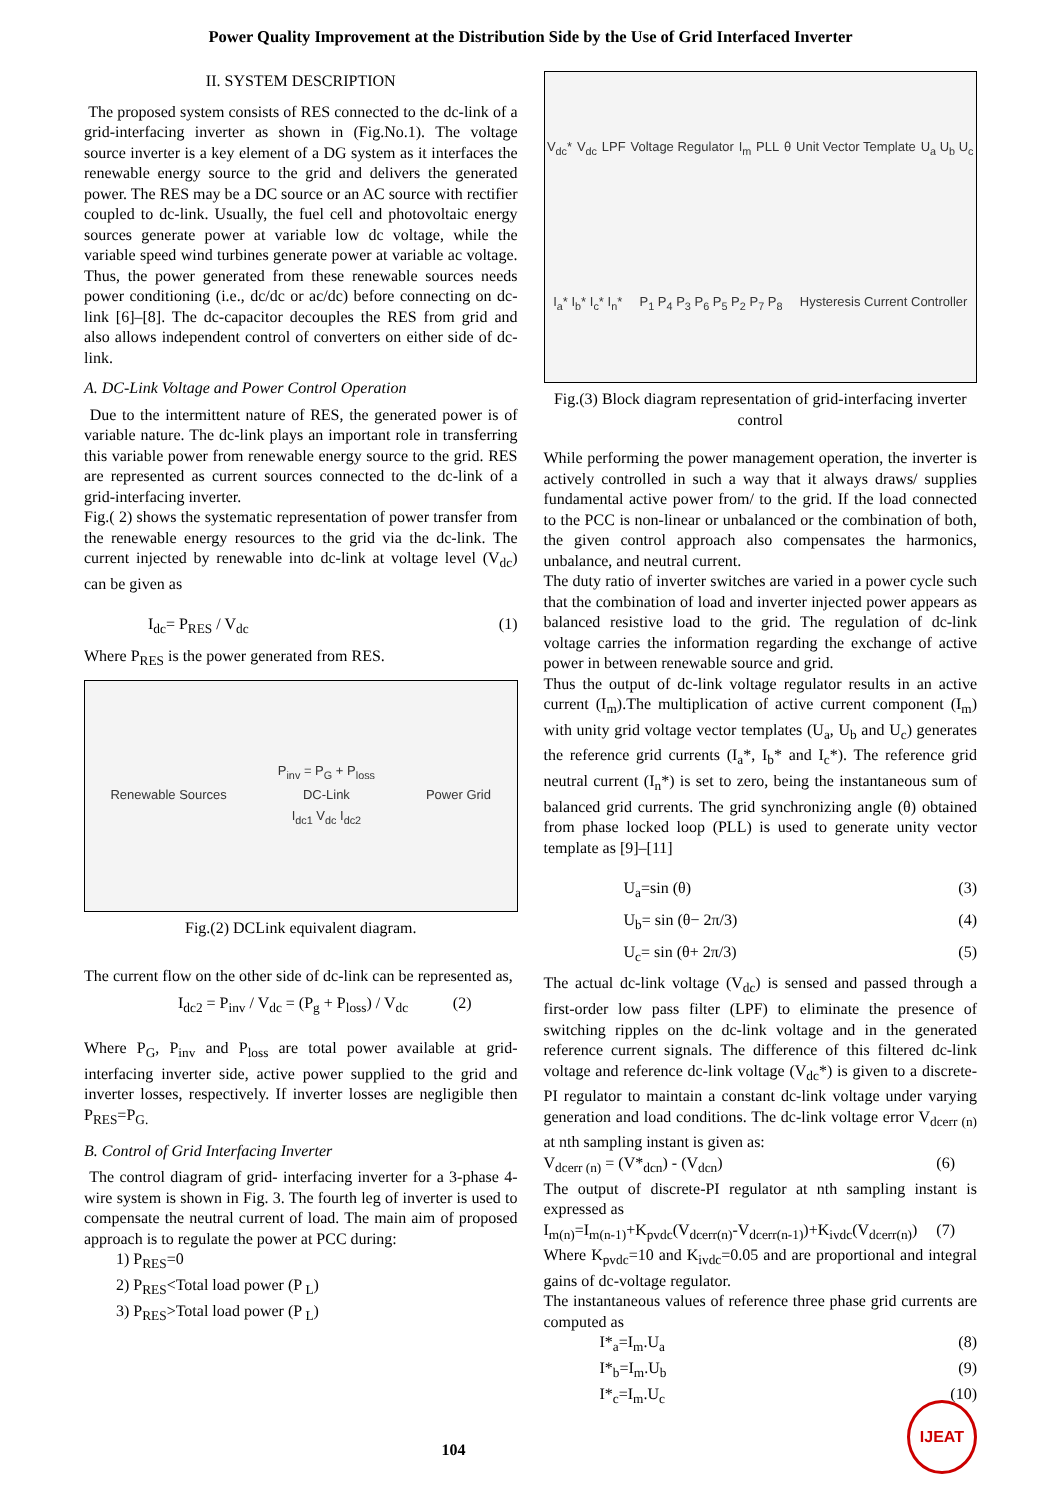Power Quality Improvement at the Distribution Side by the Use of Grid Interfaced Inverter
II. SYSTEM DESCRIPTION
The proposed system consists of RES connected to the dc-link of a grid-interfacing inverter as shown in (Fig.No.1). The voltage source inverter is a key element of a DG system as it interfaces the renewable energy source to the grid and delivers the generated power. The RES may be a DC source or an AC source with rectifier coupled to dc-link. Usually, the fuel cell and photovoltaic energy sources generate power at variable low dc voltage, while the variable speed wind turbines generate power at variable ac voltage. Thus, the power generated from these renewable sources needs power conditioning (i.e., dc/dc or ac/dc) before connecting on dc-link [6]–[8]. The dc-capacitor decouples the RES from grid and also allows independent control of converters on either side of dc-link.
A. DC-Link Voltage and Power Control Operation
Due to the intermittent nature of RES, the generated power is of variable nature. The dc-link plays an important role in transferring this variable power from renewable energy source to the grid. RES are represented as current sources connected to the dc-link of a grid-interfacing inverter.
Fig.( 2) shows the systematic representation of power transfer from the renewable energy resources to the grid via the dc-link. The current injected by renewable into dc-link at voltage level (V<sub>dc</sub>) can be given as
I<sub>dc</sub>= P<sub>RES</sub> / V<sub>dc</sub> (1)
Where P<sub>RES</sub> is the power generated from RES.
Renewable Sources P<sub>inv</sub> = P<sub>G</sub> + P<sub>loss</sub>
DC-Link
I<sub>dc1</sub> V<sub>dc</sub> I<sub>dc2</sub> Power Grid
Fig.(2) DCLink equivalent diagram.
The current flow on the other side of dc-link can be represented as,
I<sub>dc2</sub> = P<sub>inv</sub> / V<sub>dc</sub> = (P<sub>g</sub> + P<sub>loss</sub>) / V<sub>dc</sub> (2)
Where P<sub>G</sub>, P<sub>inv</sub> and P<sub>loss</sub> are total power available at grid-interfacing inverter side, active power supplied to the grid and inverter losses, respectively. If inverter losses are negligible then P<sub>RES</sub>=P<sub>G.</sub>
B. Control of Grid Interfacing Inverter
The control diagram of grid- interfacing inverter for a 3-phase 4-wire system is shown in Fig. 3. The fourth leg of inverter is used to compensate the neutral current of load. The main aim of proposed approach is to regulate the power at PCC during:
1) P<sub>RES</sub>=0
2) P<sub>RES</sub><Total load power (P<sub>L</sub>)
3) P<sub>RES</sub>>Total load power (P<sub>L</sub>)
V<sub>dc</sub>* V<sub>dc</sub> LPF Voltage Regulator I<sub>m</sub> PLL θ Unit Vector Template U<sub>a</sub> U<sub>b</sub> U<sub>c</sub> I<sub>a</sub>* I<sub>b</sub>* I<sub>c</sub>* I<sub>n</sub>* P<sub>1</sub> P<sub>4</sub> P<sub>3</sub> P<sub>6</sub> P<sub>5</sub> P<sub>2</sub> P<sub>7</sub> P<sub>8</sub> Hysteresis Current Controller
Fig.(3) Block diagram representation of grid-interfacing inverter control
While performing the power management operation, the inverter is actively controlled in such a way that it always draws/ supplies fundamental active power from/ to the grid. If the load connected to the PCC is non-linear or unbalanced or the combination of both, the given control approach also compensates the harmonics, unbalance, and neutral current.
The duty ratio of inverter switches are varied in a power cycle such that the combination of load and inverter injected power appears as balanced resistive load to the grid. The regulation of dc-link voltage carries the information regarding the exchange of active power in between renewable source and grid.
Thus the output of dc-link voltage regulator results in an active current (I<sub>m</sub>).The multiplication of active current component (I<sub>m</sub>) with unity grid voltage vector templates (U<sub>a</sub>, U<sub>b</sub> and U<sub>c</sub>) generates the reference grid currents (I<sub>a</sub>*, I<sub>b</sub>* and I<sub>c</sub>*). The reference grid neutral current (I<sub>n</sub>*) is set to zero, being the instantaneous sum of balanced grid currents. The grid synchronizing angle (θ) obtained from phase locked loop (PLL) is used to generate unity vector template as [9]–[11]
U<sub>a</sub>=sin (θ) (3)
U<sub>b</sub>= sin (θ− 2π/3) (4)
U<sub>c</sub>= sin (θ+ 2π/3) (5)
The actual dc-link voltage (V<sub>dc</sub>) is sensed and passed through a first-order low pass filter (LPF) to eliminate the presence of switching ripples on the dc-link voltage and in the generated reference current signals. The difference of this filtered dc-link voltage and reference dc-link voltage (V<sub>dc</sub>*) is given to a discrete- PI regulator to maintain a constant dc-link voltage under varying generation and load conditions. The dc-link voltage error V<sub>dcerr (n)</sub> at nth sampling instant is given as:
V<sub>dcerr (n)</sub> = (V*<sub>dcn</sub>) - (V<sub>dcn</sub>) (6)
The output of discrete-PI regulator at nth sampling instant is expressed as
I<sub>m(n)</sub>=I<sub>m(n-1)</sub>+K<sub>pvdc</sub>(V<sub>dcerr(n)</sub>-V<sub>dcerr(n-1)</sub>)+K<sub>ivdc</sub>(V<sub>dcerr(n)</sub>) (7)
Where K<sub>pvdc</sub>=10 and K<sub>ivdc</sub>=0.05 and are proportional and integral gains of dc-voltage regulator.
The instantaneous values of reference three phase grid currents are computed as
I*<sub>a</sub>=I<sub>m</sub>.U<sub>a</sub> (8)
I*<sub>b</sub>=I<sub>m</sub>.U<sub>b</sub> (9)
I*<sub>c</sub>=I<sub>m</sub>.U<sub>c</sub> (10)
104 IJEAT